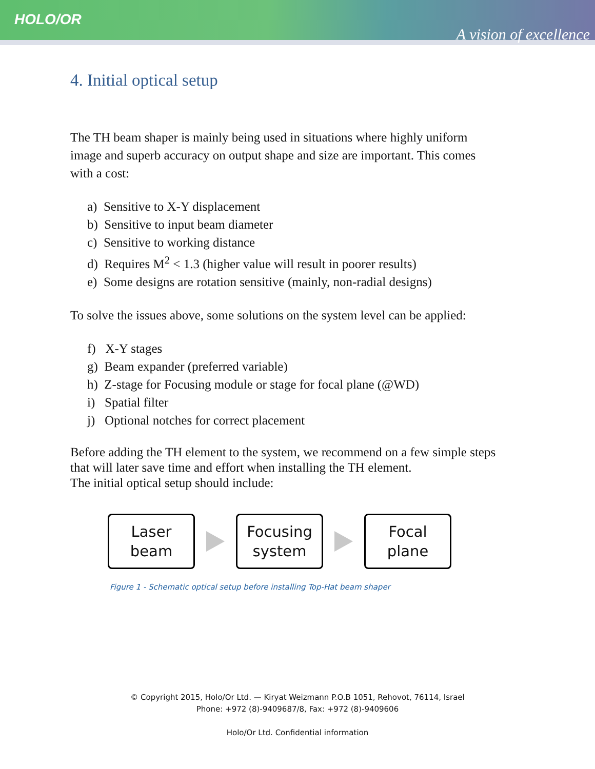HOLO/OR
A vision of excellence
4. Initial optical setup
The TH beam shaper is mainly being used in situations where highly uniform image and superb accuracy on output shape and size are important. This comes with a cost:
a) Sensitive to X-Y displacement
b) Sensitive to input beam diameter
c) Sensitive to working distance
d) Requires M<sup>2</sup> < 1.3 (higher value will result in poorer results)
e) Some designs are rotation sensitive (mainly, non-radial designs)
To solve the issues above, some solutions on the system level can be applied:
f) X-Y stages
g) Beam expander (preferred variable)
h) Z-stage for Focusing module or stage for focal plane (@WD)
i) Spatial filter
j) Optional notches for correct placement
Before adding the TH element to the system, we recommend on a few simple steps that will later save time and effort when installing the TH element.
The initial optical setup should include:
Laser
beam
Focusing
system
Focal
plane
Figure 1 - Schematic optical setup before installing Top-Hat beam shaper
© Copyright 2015, Holo/Or Ltd. — Kiryat Weizmann P.O.B 1051, Rehovot, 76114, Israel
Phone: +972 (8)-9409687/8, Fax: +972 (8)-9409606
Holo/Or Ltd. Confidential information